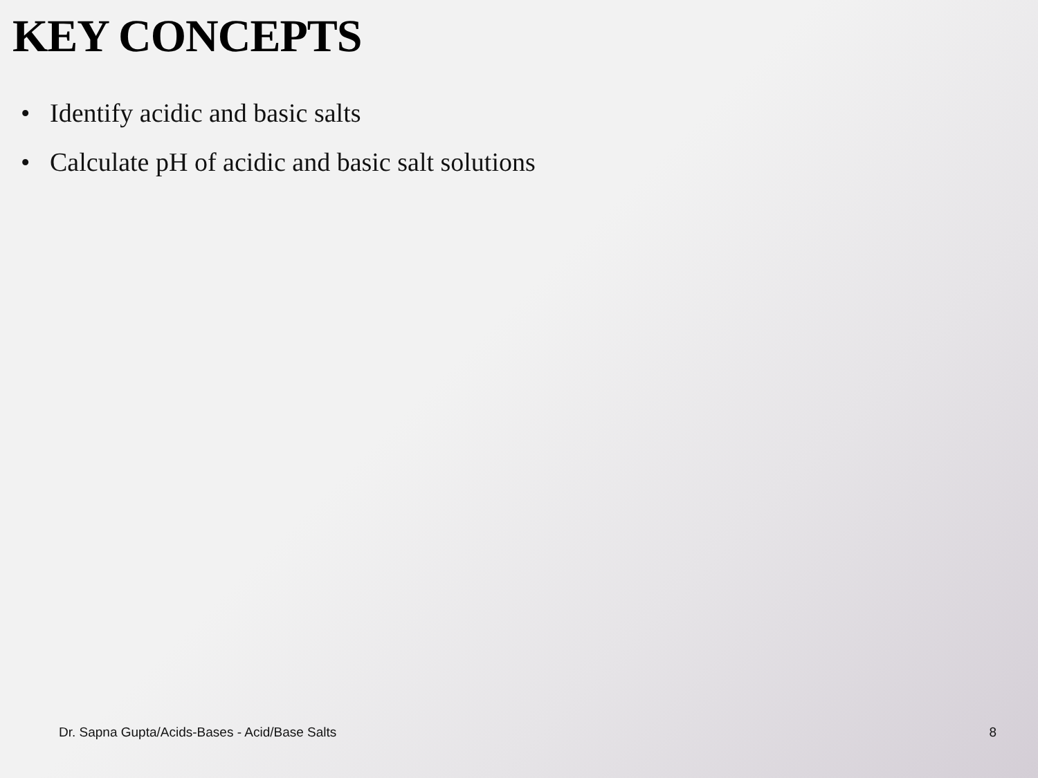KEY CONCEPTS
• Identify acidic and basic salts
• Calculate pH of acidic and basic salt solutions
Dr. Sapna Gupta/Acids-Bases - Acid/Base Salts
8